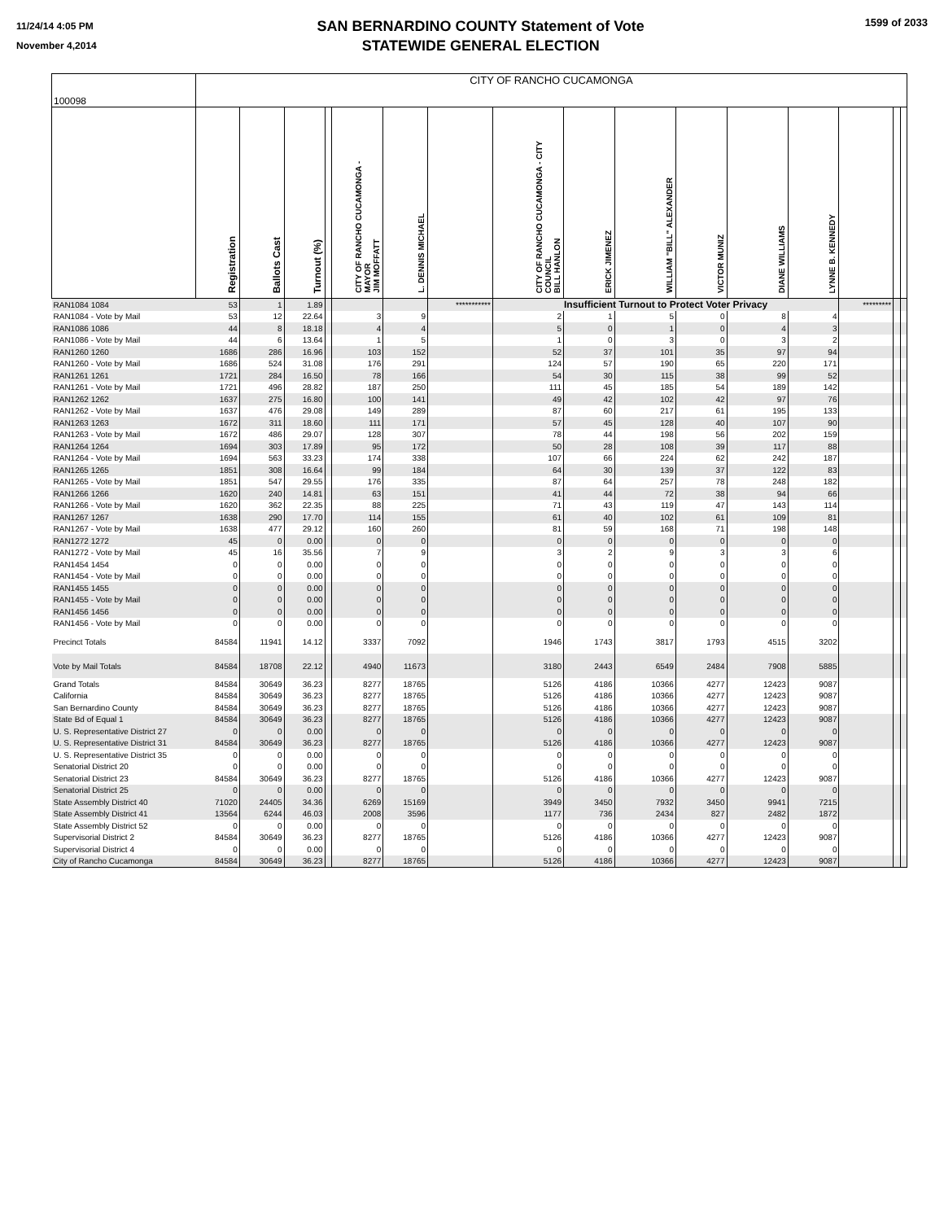11/24/14 4:05 PM
November 4,2014
SAN BERNARDINO COUNTY Statement of Vote
STATEWIDE GENERAL ELECTION
1599 of 2033
| 100098 | CITY OF RANCHO CUCAMONGA | | | | | | | | | | | | | | | |
| | Registration | Ballots Cast | Turnout (%) | | CITY OF RANCHO CUCAMONGA - MAYOR JIM MOFFATT | L. DENNIS MICHAEL | | CITY OF RANCHO CUCAMONGA - CITY COUNCIL BILL HANLON | ERICK JIMENEZ | WILLIAM "BILL" ALEXANDER | VICTOR MUNIZ | DIANE WILLIAMS | LYNNE B. KENNEDY | | | |
| RAN1084 1084 | 53 | 1 | 1.89 | | | | *********** | Insufficient Turnout to Protect Voter Privacy | | | | | | ********* | | |
| RAN1084 - Vote by Mail | 53 | 12 | 22.64 | | 3 | 9 | | 2 | 1 | 5 | 0 | 8 | 4 | | | |
| RAN1086 1086 | 44 | 8 | 18.18 | | 4 | 4 | | 5 | 0 | 1 | 0 | 4 | 3 | | | |
| RAN1086 - Vote by Mail | 44 | 6 | 13.64 | | 1 | 5 | | 1 | 0 | 3 | 0 | 3 | 2 | | | |
| RAN1260 1260 | 1686 | 286 | 16.96 | | 103 | 152 | | 52 | 37 | 101 | 35 | 97 | 94 | | | |
| RAN1260 - Vote by Mail | 1686 | 524 | 31.08 | | 176 | 291 | | 124 | 57 | 190 | 65 | 220 | 171 | | | |
| RAN1261 1261 | 1721 | 284 | 16.50 | | 78 | 166 | | 54 | 30 | 115 | 38 | 99 | 52 | | | |
| RAN1261 - Vote by Mail | 1721 | 496 | 28.82 | | 187 | 250 | | 111 | 45 | 185 | 54 | 189 | 142 | | | |
| RAN1262 1262 | 1637 | 275 | 16.80 | | 100 | 141 | | 49 | 42 | 102 | 42 | 97 | 76 | | | |
| RAN1262 - Vote by Mail | 1637 | 476 | 29.08 | | 149 | 289 | | 87 | 60 | 217 | 61 | 195 | 133 | | | |
| RAN1263 1263 | 1672 | 311 | 18.60 | | 111 | 171 | | 57 | 45 | 128 | 40 | 107 | 90 | | | |
| RAN1263 - Vote by Mail | 1672 | 486 | 29.07 | | 128 | 307 | | 78 | 44 | 198 | 56 | 202 | 159 | | | |
| RAN1264 1264 | 1694 | 303 | 17.89 | | 95 | 172 | | 50 | 28 | 108 | 39 | 117 | 88 | | | |
| RAN1264 - Vote by Mail | 1694 | 563 | 33.23 | | 174 | 338 | | 107 | 66 | 224 | 62 | 242 | 187 | | | |
| RAN1265 1265 | 1851 | 308 | 16.64 | | 99 | 184 | | 64 | 30 | 139 | 37 | 122 | 83 | | | |
| RAN1265 - Vote by Mail | 1851 | 547 | 29.55 | | 176 | 335 | | 87 | 64 | 257 | 78 | 248 | 182 | | | |
| RAN1266 1266 | 1620 | 240 | 14.81 | | 63 | 151 | | 41 | 44 | 72 | 38 | 94 | 66 | | | |
| RAN1266 - Vote by Mail | 1620 | 362 | 22.35 | | 88 | 225 | | 71 | 43 | 119 | 47 | 143 | 114 | | | |
| RAN1267 1267 | 1638 | 290 | 17.70 | | 114 | 155 | | 61 | 40 | 102 | 61 | 109 | 81 | | | |
| RAN1267 - Vote by Mail | 1638 | 477 | 29.12 | | 160 | 260 | | 81 | 59 | 168 | 71 | 198 | 148 | | | |
| RAN1272 1272 | 45 | 0 | 0.00 | | 0 | 0 | | 0 | 0 | 0 | 0 | 0 | 0 | | | |
| RAN1272 - Vote by Mail | 45 | 16 | 35.56 | | 7 | 9 | | 3 | 2 | 9 | 3 | 3 | 6 | | | |
| RAN1454 1454 | 0 | 0 | 0.00 | | 0 | 0 | | 0 | 0 | 0 | 0 | 0 | 0 | | | |
| RAN1454 - Vote by Mail | 0 | 0 | 0.00 | | 0 | 0 | | 0 | 0 | 0 | 0 | 0 | 0 | | | |
| RAN1455 1455 | 0 | 0 | 0.00 | | 0 | 0 | | 0 | 0 | 0 | 0 | 0 | 0 | | | |
| RAN1455 - Vote by Mail | 0 | 0 | 0.00 | | 0 | 0 | | 0 | 0 | 0 | 0 | 0 | 0 | | | |
| RAN1456 1456 | 0 | 0 | 0.00 | | 0 | 0 | | 0 | 0 | 0 | 0 | 0 | 0 | | | |
| RAN1456 - Vote by Mail | 0 | 0 | 0.00 | | 0 | 0 | | 0 | 0 | 0 | 0 | 0 | 0 | | | |
| Precinct Totals | 84584 | 11941 | 14.12 | | 3337 | 7092 | | 1946 | 1743 | 3817 | 1793 | 4515 | 3202 | | | |
| Vote by Mail Totals | 84584 | 18708 | 22.12 | | 4940 | 11673 | | 3180 | 2443 | 6549 | 2484 | 7908 | 5885 | | | |
| Grand Totals | 84584 | 30649 | 36.23 | | 8277 | 18765 | | 5126 | 4186 | 10366 | 4277 | 12423 | 9087 | | | |
| California | 84584 | 30649 | 36.23 | | 8277 | 18765 | | 5126 | 4186 | 10366 | 4277 | 12423 | 9087 | | | |
| San Bernardino County | 84584 | 30649 | 36.23 | | 8277 | 18765 | | 5126 | 4186 | 10366 | 4277 | 12423 | 9087 | | | |
| State Bd of Equal 1 | 84584 | 30649 | 36.23 | | 8277 | 18765 | | 5126 | 4186 | 10366 | 4277 | 12423 | 9087 | | | |
| U. S. Representative District 27 | 0 | 0 | 0.00 | | 0 | 0 | | 0 | 0 | 0 | 0 | 0 | 0 | | | |
| U. S. Representative District 31 | 84584 | 30649 | 36.23 | | 8277 | 18765 | | 5126 | 4186 | 10366 | 4277 | 12423 | 9087 | | | |
| U. S. Representative District 35 | 0 | 0 | 0.00 | | 0 | 0 | | 0 | 0 | 0 | 0 | 0 | 0 | | | |
| Senatorial District 20 | 0 | 0 | 0.00 | | 0 | 0 | | 0 | 0 | 0 | 0 | 0 | 0 | | | |
| Senatorial District 23 | 84584 | 30649 | 36.23 | | 8277 | 18765 | | 5126 | 4186 | 10366 | 4277 | 12423 | 9087 | | | |
| Senatorial District 25 | 0 | 0 | 0.00 | | 0 | 0 | | 0 | 0 | 0 | 0 | 0 | 0 | | | |
| State Assembly District 40 | 71020 | 24405 | 34.36 | | 6269 | 15169 | | 3949 | 3450 | 7932 | 3450 | 9941 | 7215 | | | |
| State Assembly District 41 | 13564 | 6244 | 46.03 | | 2008 | 3596 | | 1177 | 736 | 2434 | 827 | 2482 | 1872 | | | |
| State Assembly District 52 | 0 | 0 | 0.00 | | 0 | 0 | | 0 | 0 | 0 | 0 | 0 | 0 | | | |
| Supervisorial District 2 | 84584 | 30649 | 36.23 | | 8277 | 18765 | | 5126 | 4186 | 10366 | 4277 | 12423 | 9087 | | | |
| Supervisorial District 4 | 0 | 0 | 0.00 | | 0 | 0 | | 0 | 0 | 0 | 0 | 0 | 0 | | | |
| City of Rancho Cucamonga | 84584 | 30649 | 36.23 | | 8277 | 18765 | | 5126 | 4186 | 10366 | 4277 | 12423 | 9087 | | | |